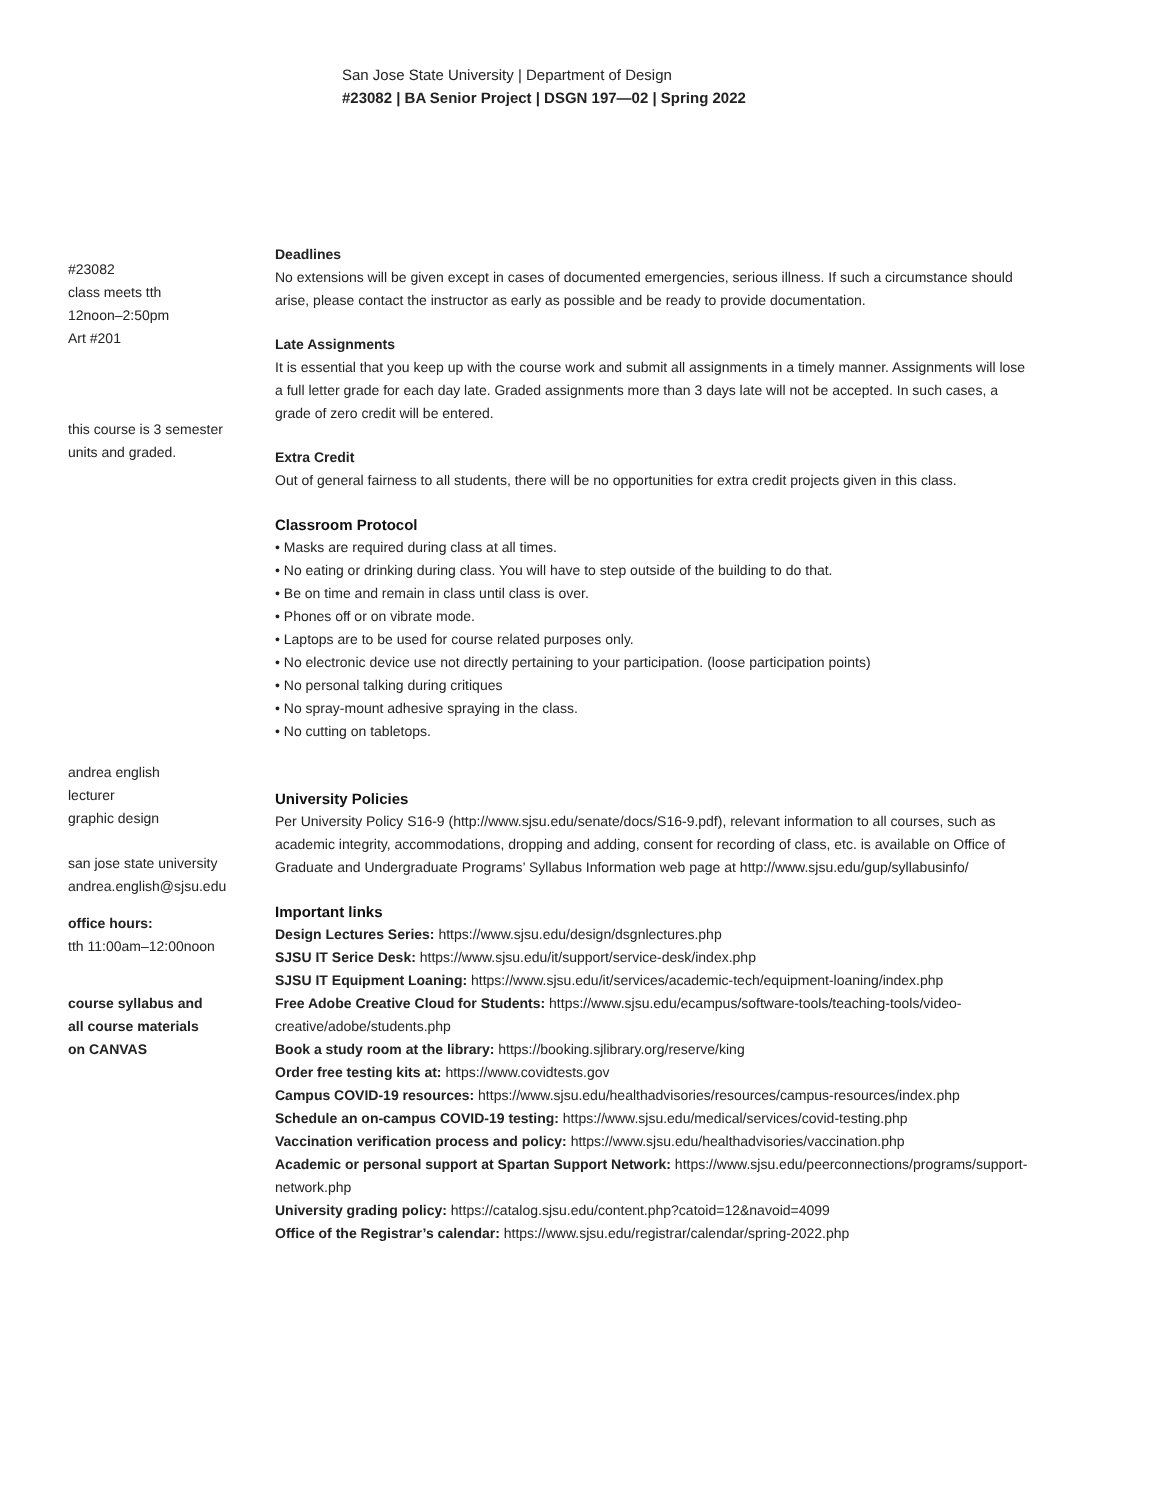San Jose State University | Department of Design
#23082 | BA Senior Project | DSGN 197—02 | Spring 2022
#23082
class meets tth
12noon–2:50pm
Art #201
this course is 3 semester
units and graded.
andrea english
lecturer
graphic design
san jose state university
andrea.english@sjsu.edu
office hours:
tth 11:00am–12:00noon
course syllabus and
all course materials
on CANVAS
Deadlines
No extensions will be given except in cases of documented emergencies, serious illness. If such a circumstance should arise, please contact the instructor as early as possible and be ready to provide documentation.
Late Assignments
It is essential that you keep up with the course work and submit all assignments in a timely manner. Assignments will lose a full letter grade for each day late. Graded assignments more than 3 days late will not be accepted. In such cases, a grade of zero credit will be entered.
Extra Credit
Out of general fairness to all students, there will be no opportunities for extra credit projects given in this class.
Classroom Protocol
• Masks are required during class at all times.
• No eating or drinking during class. You will have to step outside of the building to do that.
• Be on time and remain in class until class is over.
• Phones off or on vibrate mode.
• Laptops are to be used for course related purposes only.
• No electronic device use not directly pertaining to your participation. (loose participation points)
• No personal talking during critiques
• No spray-mount adhesive spraying in the class.
• No cutting on tabletops.
University Policies
Per University Policy S16-9 (http://www.sjsu.edu/senate/docs/S16-9.pdf), relevant information to all courses, such as academic integrity, accommodations, dropping and adding, consent for recording of class, etc. is available on Office of Graduate and Undergraduate Programs’ Syllabus Information web page at http://www.sjsu.edu/gup/syllabusinfo/
Important links
Design Lectures Series: https://www.sjsu.edu/design/dsgnlectures.php
SJSU IT Serice Desk: https://www.sjsu.edu/it/support/service-desk/index.php
SJSU IT Equipment Loaning: https://www.sjsu.edu/it/services/academic-tech/equipment-loaning/index.php
Free Adobe Creative Cloud for Students: https://www.sjsu.edu/ecampus/software-tools/teaching-tools/video-creative/adobe/students.php
Book a study room at the library: https://booking.sjlibrary.org/reserve/king
Order free testing kits at: https://www.covidtests.gov
Campus COVID-19 resources: https://www.sjsu.edu/healthadvisories/resources/campus-resources/index.php
Schedule an on-campus COVID-19 testing: https://www.sjsu.edu/medical/services/covid-testing.php
Vaccination verification process and policy: https://www.sjsu.edu/healthadvisories/vaccination.php
Academic or personal support at Spartan Support Network: https://www.sjsu.edu/peerconnections/programs/support-network.php
University grading policy: https://catalog.sjsu.edu/content.php?catoid=12&navoid=4099
Office of the Registrar’s calendar: https://www.sjsu.edu/registrar/calendar/spring-2022.php